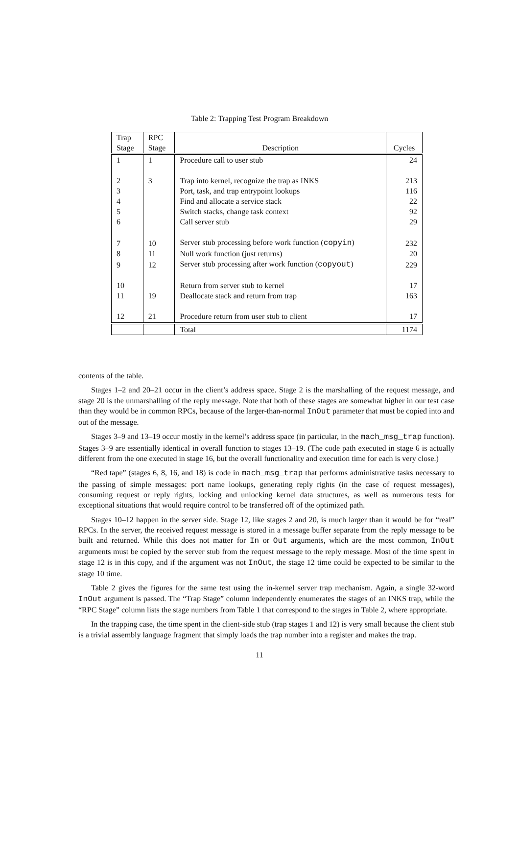Table 2: Trapping Test Program Breakdown
| Trap Stage | RPC Stage | Description | Cycles |
| --- | --- | --- | --- |
| 1 | 1 | Procedure call to user stub | 24 |
| 2 | 3 | Trap into kernel, recognize the trap as INKS | 213 |
| 3 | | Port, task, and trap entrypoint lookups | 116 |
| 4 | | Find and allocate a service stack | 22 |
| 5 | | Switch stacks, change task context | 92 |
| 6 | | Call server stub | 29 |
| 7 | 10 | Server stub processing before work function ( copyin ) | 232 |
| 8 | 11 | Null work function (just returns) | 20 |
| 9 | 12 | Server stub processing after work function ( copyout ) | 229 |
| 10 | | Return from server stub to kernel | 17 |
| 11 | 19 | Deallocate stack and return from trap | 163 |
| 12 | 21 | Procedure return from user stub to client | 17 |
| | | Total | 1174 |
contents of the table.
Stages 1–2 and 20–21 occur in the client’s address space. Stage 2 is the marshalling of the request message, and stage 20 is the unmarshalling of the reply message. Note that both of these stages are somewhat higher in our test case than they would be in common RPCs, because of the larger-than-normal InOut parameter that must be copied into and out of the message.
Stages 3–9 and 13–19 occur mostly in the kernel’s address space (in particular, in the mach_msg_trap function). Stages 3–9 are essentially identical in overall function to stages 13–19. (The code path executed in stage 6 is actually different from the one executed in stage 16, but the overall functionality and execution time for each is very close.)
“Red tape” (stages 6, 8, 16, and 18) is code in mach_msg_trap that performs administrative tasks necessary to the passing of simple messages: port name lookups, generating reply rights (in the case of request messages), consuming request or reply rights, locking and unlocking kernel data structures, as well as numerous tests for exceptional situations that would require control to be transferred off of the optimized path.
Stages 10–12 happen in the server side. Stage 12, like stages 2 and 20, is much larger than it would be for “real” RPCs. In the server, the received request message is stored in a message buffer separate from the reply message to be built and returned. While this does not matter for In or Out arguments, which are the most common, InOut arguments must be copied by the server stub from the request message to the reply message. Most of the time spent in stage 12 is in this copy, and if the argument was not InOut, the stage 12 time could be expected to be similar to the stage 10 time.
Table 2 gives the figures for the same test using the in-kernel server trap mechanism. Again, a single 32-word InOut argument is passed. The “Trap Stage” column independently enumerates the stages of an INKS trap, while the “RPC Stage” column lists the stage numbers from Table 1 that correspond to the stages in Table 2, where appropriate.
In the trapping case, the time spent in the client-side stub (trap stages 1 and 12) is very small because the client stub is a trivial assembly language fragment that simply loads the trap number into a register and makes the trap.
11